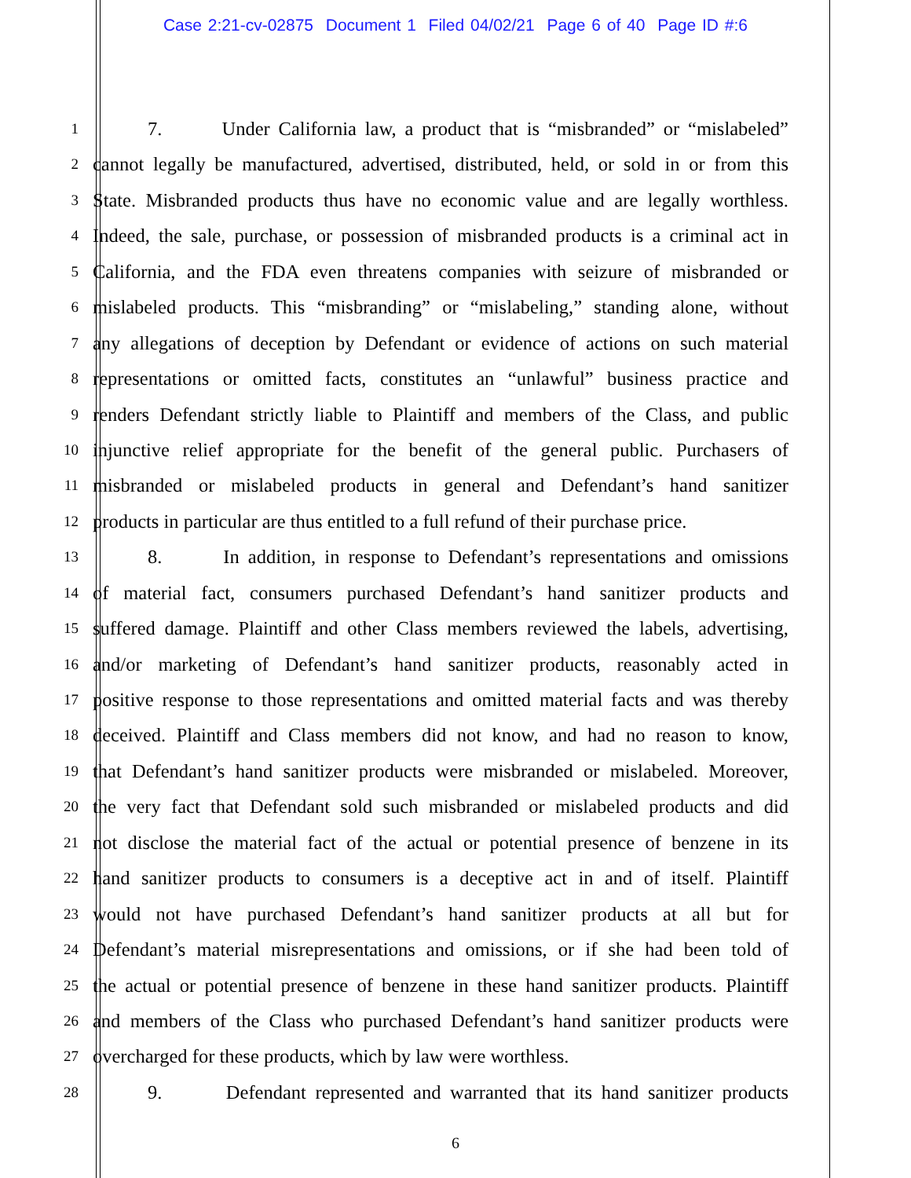Case 2:21-cv-02875 Document 1 Filed 04/02/21 Page 6 of 40 Page ID #:6
1
7. Under California law, a product that is “misbranded” or “mislabeled”
2
cannot legally be manufactured, advertised, distributed, held, or sold in or from this
3
State. Misbranded products thus have no economic value and are legally worthless.
4
Indeed, the sale, purchase, or possession of misbranded products is a criminal act in
5
California, and the FDA even threatens companies with seizure of misbranded or
6
mislabeled products. This “misbranding” or “mislabeling,” standing alone, without
7
any allegations of deception by Defendant or evidence of actions on such material
8
representations or omitted facts, constitutes an “unlawful” business practice and
9
renders Defendant strictly liable to Plaintiff and members of the Class, and public
10
injunctive relief appropriate for the benefit of the general public. Purchasers of
11
misbranded or mislabeled products in general and Defendant’s hand sanitizer
12
products in particular are thus entitled to a full refund of their purchase price.
13
8. In addition, in response to Defendant’s representations and omissions
14
of material fact, consumers purchased Defendant’s hand sanitizer products and
15
suffered damage. Plaintiff and other Class members reviewed the labels, advertising,
16
and/or marketing of Defendant’s hand sanitizer products, reasonably acted in
17
positive response to those representations and omitted material facts and was thereby
18
deceived. Plaintiff and Class members did not know, and had no reason to know,
19
that Defendant’s hand sanitizer products were misbranded or mislabeled. Moreover,
20
the very fact that Defendant sold such misbranded or mislabeled products and did
21
not disclose the material fact of the actual or potential presence of benzene in its
22
hand sanitizer products to consumers is a deceptive act in and of itself. Plaintiff
23
would not have purchased Defendant’s hand sanitizer products at all but for
24
Defendant’s material misrepresentations and omissions, or if she had been told of
25
the actual or potential presence of benzene in these hand sanitizer products. Plaintiff
26
and members of the Class who purchased Defendant’s hand sanitizer products were
27
overcharged for these products, which by law were worthless.
28
9. Defendant represented and warranted that its hand sanitizer products
6